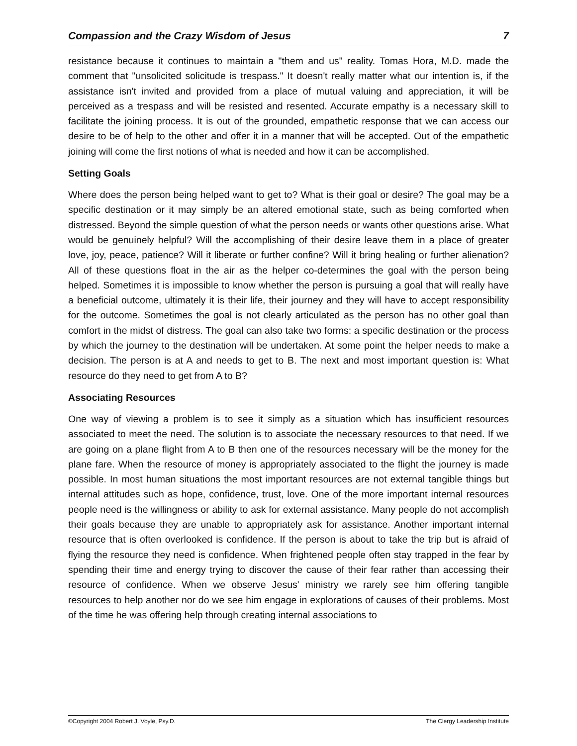Compassion and the Crazy Wisdom of Jesus 7
resistance because it continues to maintain a "them and us" reality. Tomas Hora, M.D. made the comment that "unsolicited solicitude is trespass." It doesn't really matter what our intention is, if the assistance isn't invited and provided from a place of mutual valuing and appreciation, it will be perceived as a trespass and will be resisted and resented. Accurate empathy is a necessary skill to facilitate the joining process. It is out of the grounded, empathetic response that we can access our desire to be of help to the other and offer it in a manner that will be accepted. Out of the empathetic joining will come the first notions of what is needed and how it can be accomplished.
Setting Goals
Where does the person being helped want to get to? What is their goal or desire? The goal may be a specific destination or it may simply be an altered emotional state, such as being comforted when distressed. Beyond the simple question of what the person needs or wants other questions arise. What would be genuinely helpful? Will the accomplishing of their desire leave them in a place of greater love, joy, peace, patience? Will it liberate or further confine? Will it bring healing or further alienation? All of these questions float in the air as the helper co-determines the goal with the person being helped. Sometimes it is impossible to know whether the person is pursuing a goal that will really have a beneficial outcome, ultimately it is their life, their journey and they will have to accept responsibility for the outcome. Sometimes the goal is not clearly articulated as the person has no other goal than comfort in the midst of distress. The goal can also take two forms: a specific destination or the process by which the journey to the destination will be undertaken. At some point the helper needs to make a decision. The person is at A and needs to get to B. The next and most important question is: What resource do they need to get from A to B?
Associating Resources
One way of viewing a problem is to see it simply as a situation which has insufficient resources associated to meet the need. The solution is to associate the necessary resources to that need. If we are going on a plane flight from A to B then one of the resources necessary will be the money for the plane fare. When the resource of money is appropriately associated to the flight the journey is made possible. In most human situations the most important resources are not external tangible things but internal attitudes such as hope, confidence, trust, love. One of the more important internal resources people need is the willingness or ability to ask for external assistance. Many people do not accomplish their goals because they are unable to appropriately ask for assistance. Another important internal resource that is often overlooked is confidence. If the person is about to take the trip but is afraid of flying the resource they need is confidence. When frightened people often stay trapped in the fear by spending their time and energy trying to discover the cause of their fear rather than accessing their resource of confidence. When we observe Jesus' ministry we rarely see him offering tangible resources to help another nor do we see him engage in explorations of causes of their problems. Most of the time he was offering help through creating internal associations to
©Copyright 2004 Robert J. Voyle, Psy.D. The Clergy Leadership Institute